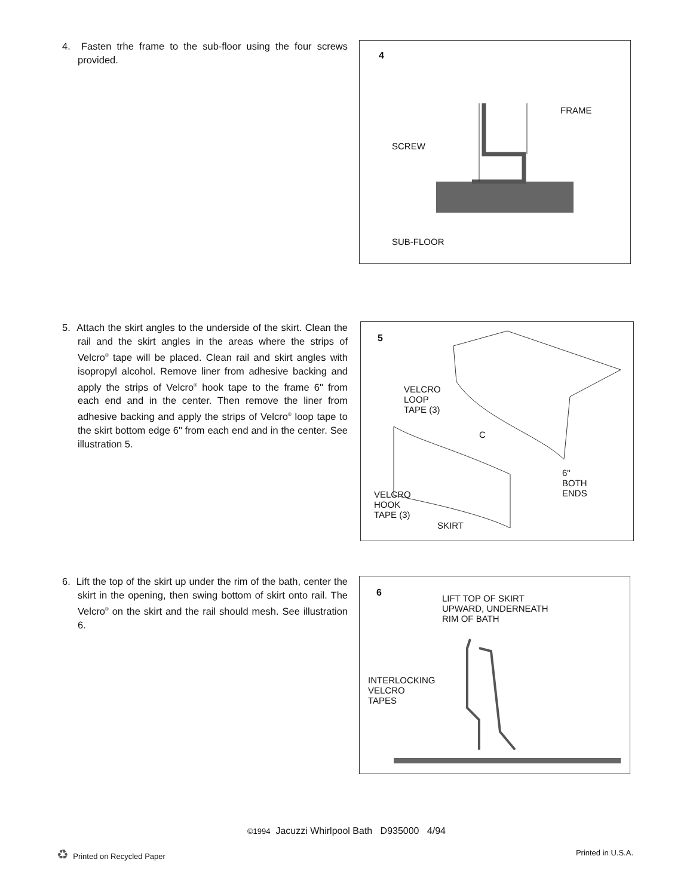4. Fasten trhe frame to the sub-floor using the four screws provided.
4
FRAME
SCREW
SUB-FLOOR
5. Attach the skirt angles to the underside of the skirt. Clean the rail and the skirt angles in the areas where the strips of Velcro<sup>®</sup> tape will be placed. Clean rail and skirt angles with isopropyl alcohol. Remove liner from adhesive backing and apply the strips of Velcro<sup>®</sup> hook tape to the frame 6" from each end and in the center. Then remove the liner from adhesive backing and apply the strips of Velcro<sup>®</sup> loop tape to the skirt bottom edge 6" from each end and in the center. See illustration 5.
5
VELCRO
LOOP
TAPE (3)
C
6"
BOTH
ENDS VELCRO
HOOK
TAPE (3)
SKIRT
6. Lift the top of the skirt up under the rim of the bath, center the skirt in the opening, then swing bottom of skirt onto rail. The Velcro<sup>®</sup> on the skirt and the rail should mesh. See illustration 6.
6 LIFT TOP OF SKIRT
UPWARD, UNDERNEATH
RIM OF BATH
INTERLOCKING
VELCRO
TAPES
©1994 Jacuzzi Whirlpool Bath D935000 4/94
♻ Printed on Recycled Paper Printed in U.S.A.